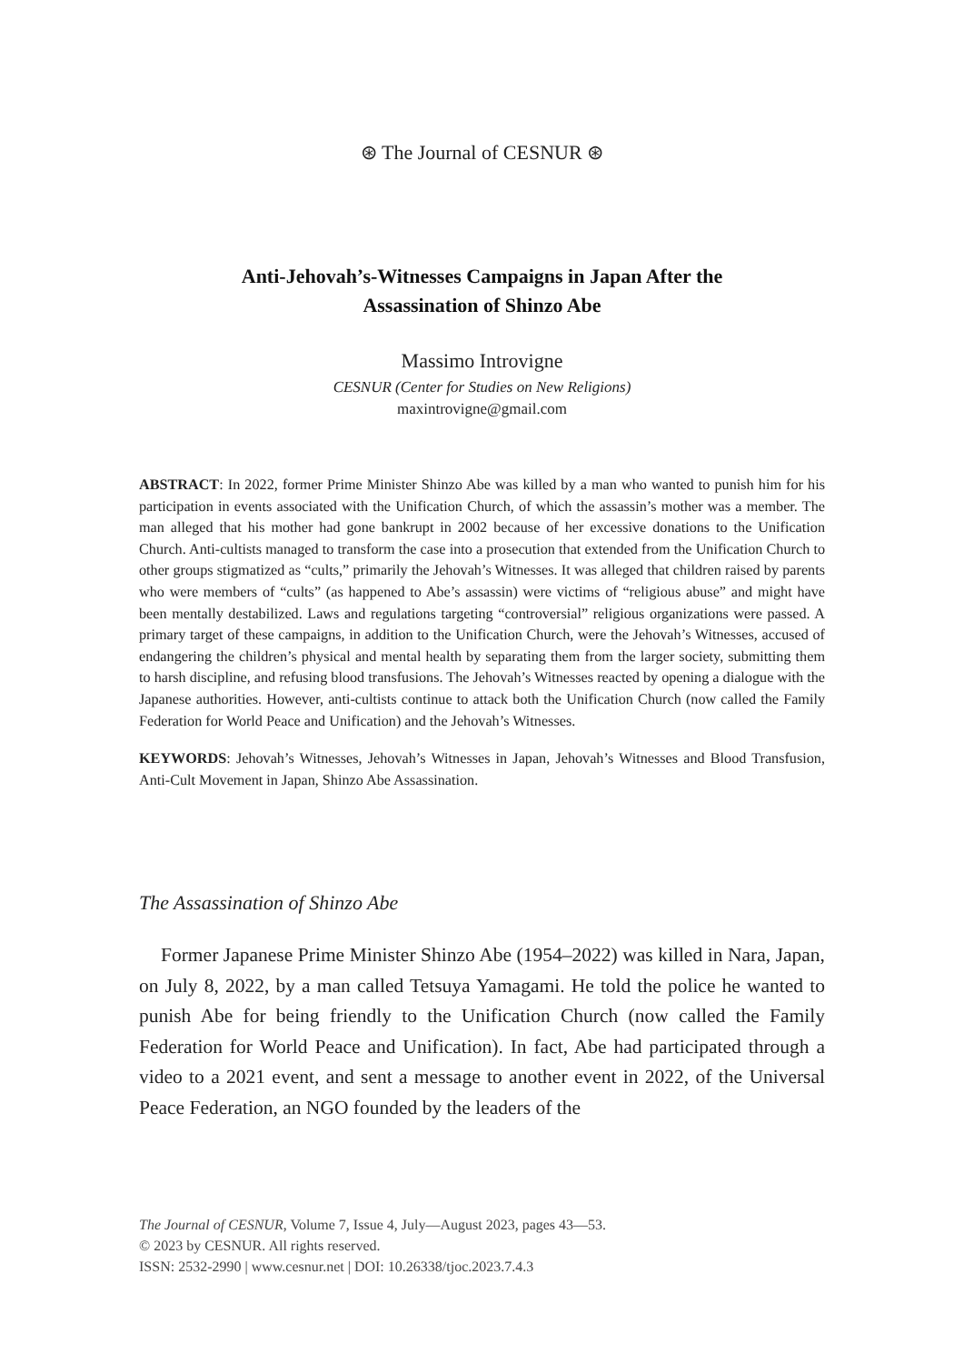⊛ The Journal of CESNUR ⊛
Anti-Jehovah’s-Witnesses Campaigns in Japan After the
Assassination of Shinzo Abe
Massimo Introvigne
CESNUR (Center for Studies on New Religions)
maxintrovigne@gmail.com
ABSTRACT: In 2022, former Prime Minister Shinzo Abe was killed by a man who wanted to punish him for his participation in events associated with the Unification Church, of which the assassin’s mother was a member. The man alleged that his mother had gone bankrupt in 2002 because of her excessive donations to the Unification Church. Anti-cultists managed to transform the case into a prosecution that extended from the Unification Church to other groups stigmatized as “cults,” primarily the Jehovah’s Witnesses. It was alleged that children raised by parents who were members of “cults” (as happened to Abe’s assassin) were victims of “religious abuse” and might have been mentally destabilized. Laws and regulations targeting “controversial” religious organizations were passed. A primary target of these campaigns, in addition to the Unification Church, were the Jehovah’s Witnesses, accused of endangering the children’s physical and mental health by separating them from the larger society, submitting them to harsh discipline, and refusing blood transfusions. The Jehovah’s Witnesses reacted by opening a dialogue with the Japanese authorities. However, anti-cultists continue to attack both the Unification Church (now called the Family Federation for World Peace and Unification) and the Jehovah’s Witnesses.
KEYWORDS: Jehovah’s Witnesses, Jehovah’s Witnesses in Japan, Jehovah’s Witnesses and Blood Transfusion, Anti-Cult Movement in Japan, Shinzo Abe Assassination.
The Assassination of Shinzo Abe
Former Japanese Prime Minister Shinzo Abe (1954–2022) was killed in Nara, Japan, on July 8, 2022, by a man called Tetsuya Yamagami. He told the police he wanted to punish Abe for being friendly to the Unification Church (now called the Family Federation for World Peace and Unification). In fact, Abe had participated through a video to a 2021 event, and sent a message to another event in 2022, of the Universal Peace Federation, an NGO founded by the leaders of the
The Journal of CESNUR, Volume 7, Issue 4, July—August 2023, pages 43—53.
© 2023 by CESNUR. All rights reserved.
ISSN: 2532-2990 | www.cesnur.net | DOI: 10.26338/tjoc.2023.7.4.3